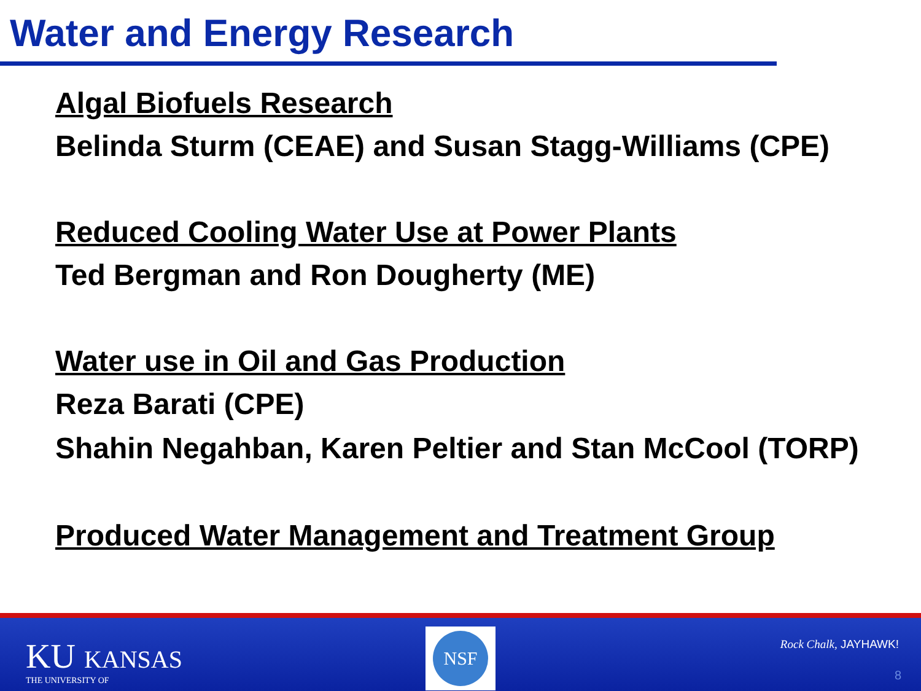Water and Energy Research
Algal Biofuels Research
Belinda Sturm (CEAE) and Susan Stagg-Williams (CPE)
Reduced Cooling Water Use at Power Plants
Ted Bergman and Ron Dougherty (ME)
Water use in Oil and Gas Production
Reza Barati (CPE)
Shahin Negahban, Karen Peltier and Stan McCool (TORP)
Produced Water Management and Treatment Group
KU KANSAS
THE UNIVERSITY OF
NSF
Rock Chalk, JAYHAWK!
8